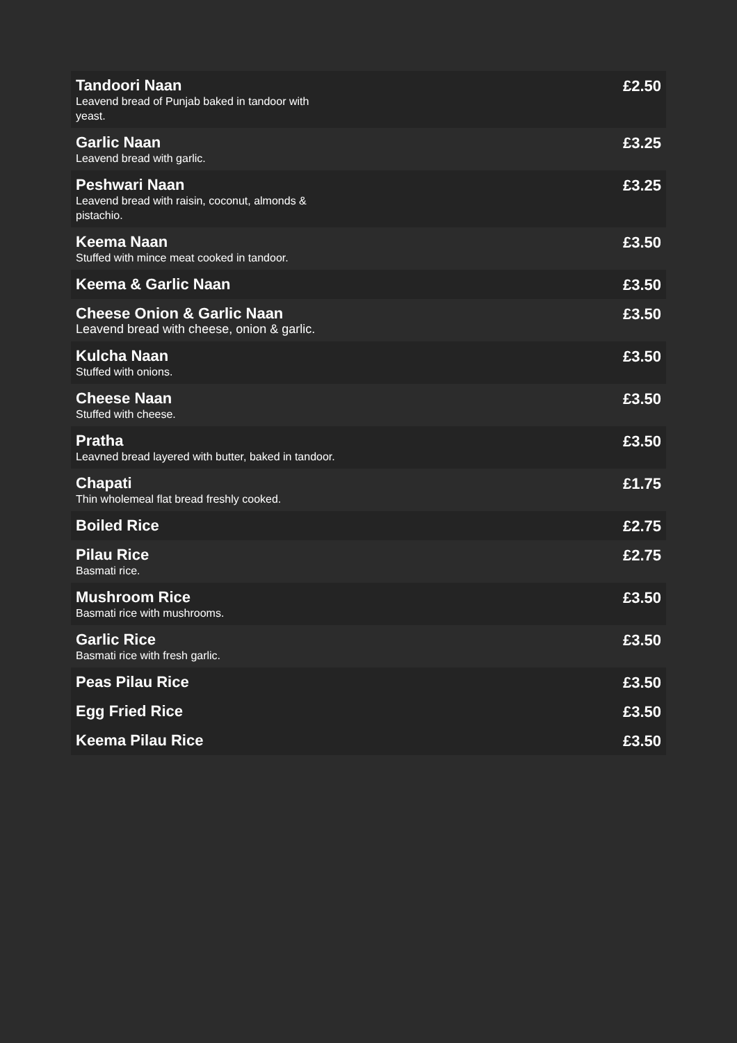| Tandoori Naan Leavend bread of Punjab baked in tandoor with yeast. | £2.50 |
| Garlic Naan Leavend bread with garlic. | £3.25 |
| Peshwari Naan Leavend bread with raisin, coconut, almonds & pistachio. | £3.25 |
| Keema Naan Stuffed with mince meat cooked in tandoor. | £3.50 |
| Keema & Garlic Naan | £3.50 |
| Cheese Onion & Garlic Naan Leavend bread with cheese, onion & garlic. | £3.50 |
| Kulcha Naan Stuffed with onions. | £3.50 |
| Cheese Naan Stuffed with cheese. | £3.50 |
| Pratha Leavned bread layered with butter, baked in tandoor. | £3.50 |
| Chapati Thin wholemeal flat bread freshly cooked. | £1.75 |
| Boiled Rice | £2.75 |
| Pilau Rice Basmati rice. | £2.75 |
| Mushroom Rice Basmati rice with mushrooms. | £3.50 |
| Garlic Rice Basmati rice with fresh garlic. | £3.50 |
| Peas Pilau Rice | £3.50 |
| Egg Fried Rice | £3.50 |
| Keema Pilau Rice | £3.50 |